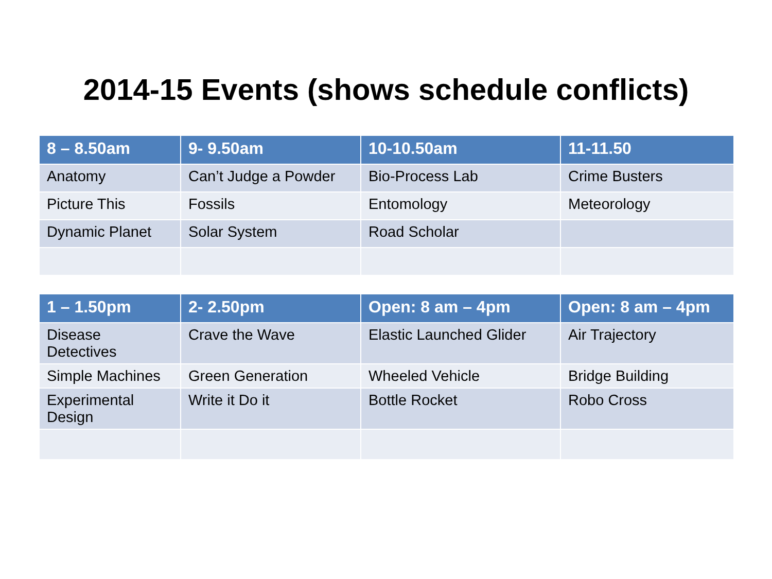2014-15 Events (shows schedule conflicts)
| 8 – 8.50am | 9- 9.50am | 10-10.50am | 11-11.50 |
| --- | --- | --- | --- |
| Anatomy | Can’t Judge a Powder | Bio-Process Lab | Crime Busters |
| Picture This | Fossils | Entomology | Meteorology |
| Dynamic Planet | Solar System | Road Scholar | |
| 1 – 1.50pm | 2- 2.50pm | Open: 8 am – 4pm | Open: 8 am – 4pm |
| --- | --- | --- | --- |
| Disease Detectives | Crave the Wave | Elastic Launched Glider | Air Trajectory |
| Simple Machines | Green Generation | Wheeled Vehicle | Bridge Building |
| Experimental Design | Write it Do it | Bottle Rocket | Robo Cross |